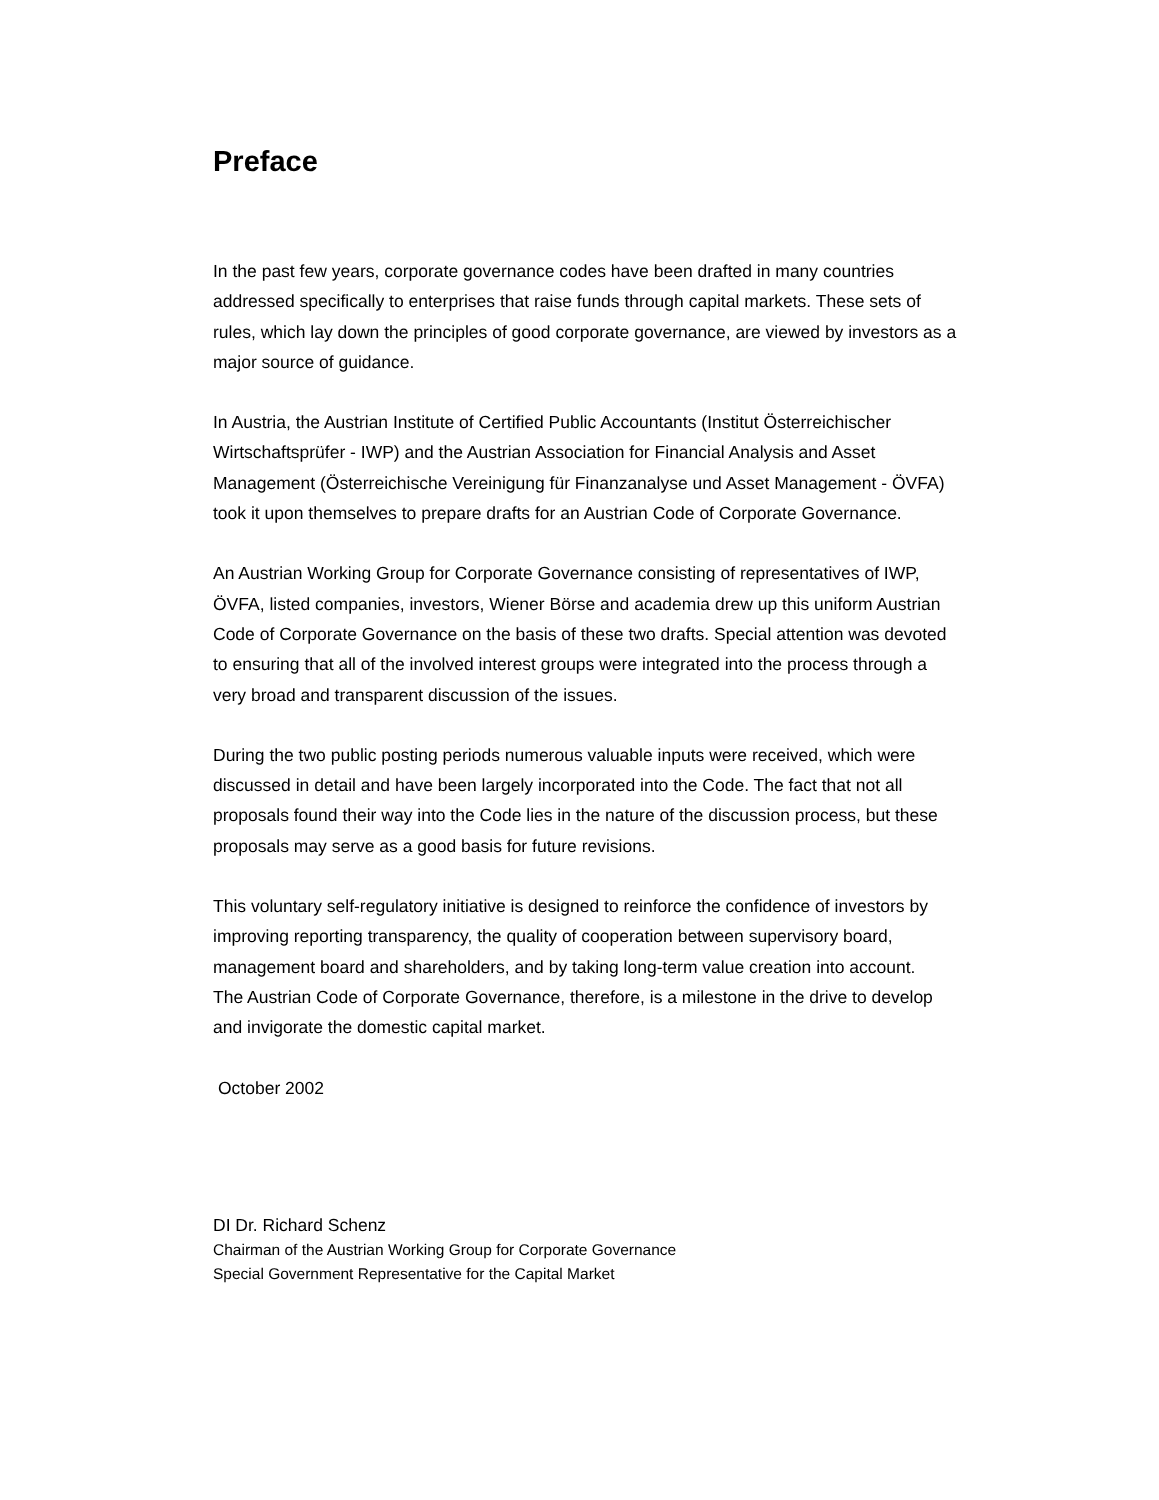Preface
In the past few years, corporate governance codes have been drafted in many countries addressed specifically to enterprises that raise funds through capital markets. These sets of rules, which lay down the principles of good corporate governance, are viewed by investors as a major source of guidance.
In Austria, the Austrian Institute of Certified Public Accountants (Institut Österreichischer Wirtschaftsprüfer - IWP) and the Austrian Association for Financial Analysis and Asset Management (Österreichische Vereinigung für Finanzanalyse und Asset Management - ÖVFA) took it upon themselves to prepare drafts for an Austrian Code of Corporate Governance.
An Austrian Working Group for Corporate Governance consisting of representatives of IWP, ÖVFA, listed companies, investors, Wiener Börse and academia drew up this uniform Austrian Code of Corporate Governance on the basis of these two drafts. Special attention was devoted to ensuring that all of the involved interest groups were integrated into the process through a very broad and transparent discussion of the issues.
During the two public posting periods numerous valuable inputs were received, which were discussed in detail and have been largely incorporated into the Code. The fact that not all proposals found their way into the Code lies in the nature of the discussion process, but these proposals may serve as a good basis for future revisions.
This voluntary self-regulatory initiative is designed to reinforce the confidence of investors by improving reporting transparency, the quality of cooperation between supervisory board, management board and shareholders, and by taking long-term value creation into account.
The Austrian Code of Corporate Governance, therefore, is a milestone in the drive to develop and invigorate the domestic capital market.
October 2002
DI Dr. Richard Schenz
Chairman of the Austrian Working Group for Corporate Governance
Special Government Representative for the Capital Market